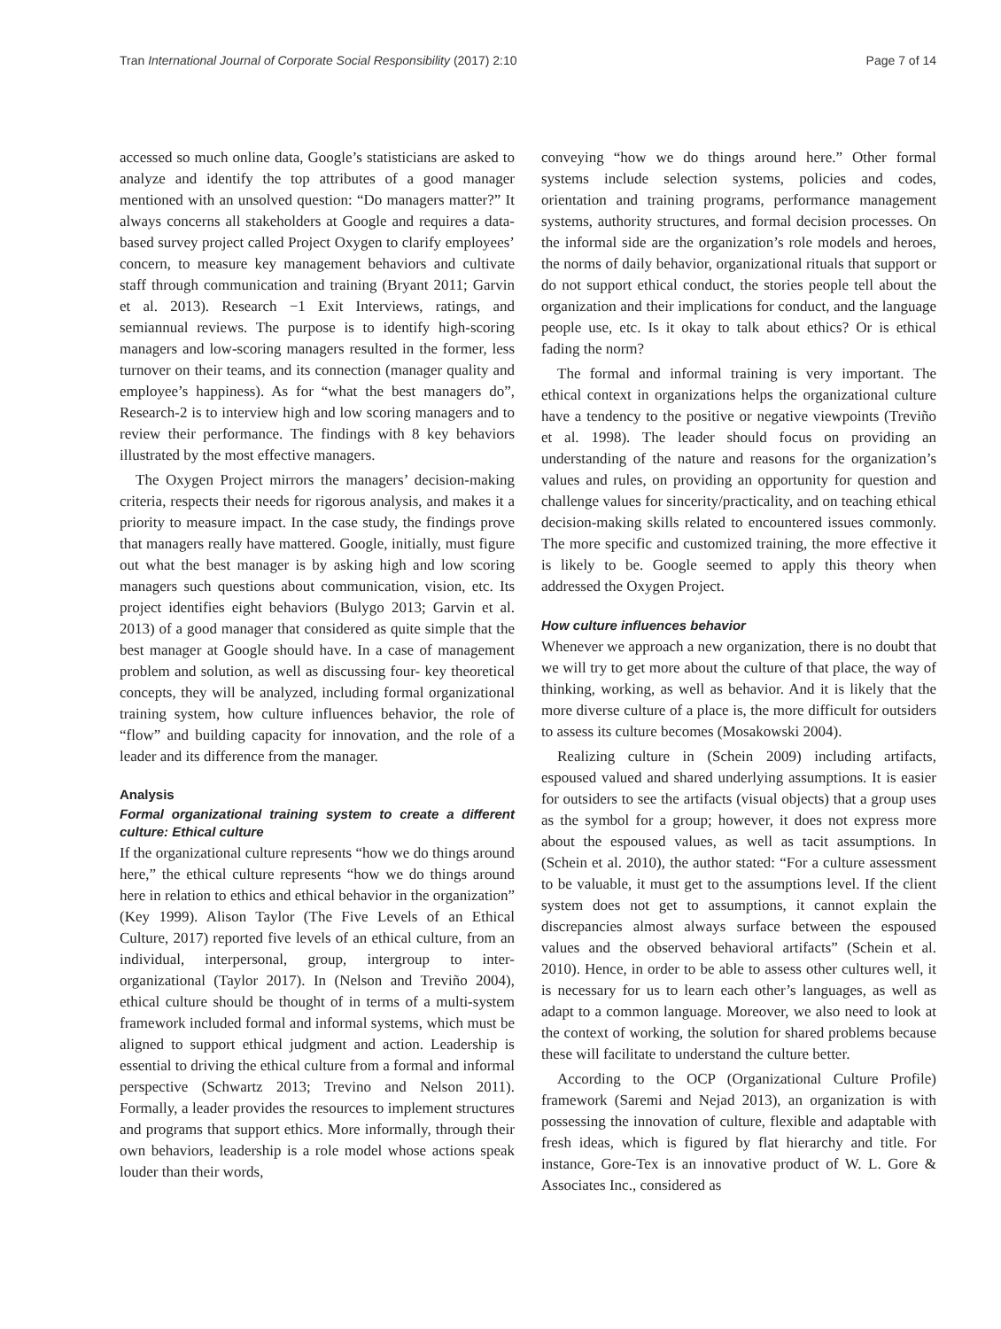Tran International Journal of Corporate Social Responsibility (2017) 2:10 Page 7 of 14
accessed so much online data, Google’s statisticians are asked to analyze and identify the top attributes of a good manager mentioned with an unsolved question: “Do managers matter?” It always concerns all stakeholders at Google and requires a data-based survey project called Project Oxygen to clarify employees’ concern, to measure key management behaviors and cultivate staff through communication and training (Bryant 2011; Garvin et al. 2013). Research −1 Exit Interviews, ratings, and semiannual reviews. The purpose is to identify high-scoring managers and low-scoring managers resulted in the former, less turnover on their teams, and its connection (manager quality and employee’s happiness). As for “what the best managers do”, Research-2 is to interview high and low scoring managers and to review their performance. The findings with 8 key behaviors illustrated by the most effective managers.
The Oxygen Project mirrors the managers’ decision-making criteria, respects their needs for rigorous analysis, and makes it a priority to measure impact. In the case study, the findings prove that managers really have mattered. Google, initially, must figure out what the best manager is by asking high and low scoring managers such questions about communication, vision, etc. Its project identifies eight behaviors (Bulygo 2013; Garvin et al. 2013) of a good manager that considered as quite simple that the best manager at Google should have. In a case of management problem and solution, as well as discussing four- key theoretical concepts, they will be analyzed, including formal organizational training system, how culture influences behavior, the role of “flow” and building capacity for innovation, and the role of a leader and its difference from the manager.
Analysis
Formal organizational training system to create a different culture: Ethical culture
If the organizational culture represents “how we do things around here,” the ethical culture represents “how we do things around here in relation to ethics and ethical behavior in the organization” (Key 1999). Alison Taylor (The Five Levels of an Ethical Culture, 2017) reported five levels of an ethical culture, from an individual, interpersonal, group, intergroup to inter-organizational (Taylor 2017). In (Nelson and Treviño 2004), ethical culture should be thought of in terms of a multi-system framework included formal and informal systems, which must be aligned to support ethical judgment and action. Leadership is essential to driving the ethical culture from a formal and informal perspective (Schwartz 2013; Trevino and Nelson 2011). Formally, a leader provides the resources to implement structures and programs that support ethics. More informally, through their own behaviors, leadership is a role model whose actions speak louder than their words,
conveying “how we do things around here.” Other formal systems include selection systems, policies and codes, orientation and training programs, performance management systems, authority structures, and formal decision processes. On the informal side are the organization’s role models and heroes, the norms of daily behavior, organizational rituals that support or do not support ethical conduct, the stories people tell about the organization and their implications for conduct, and the language people use, etc. Is it okay to talk about ethics? Or is ethical fading the norm?
The formal and informal training is very important. The ethical context in organizations helps the organizational culture have a tendency to the positive or negative viewpoints (Treviño et al. 1998). The leader should focus on providing an understanding of the nature and reasons for the organization’s values and rules, on providing an opportunity for question and challenge values for sincerity/practicality, and on teaching ethical decision-making skills related to encountered issues commonly. The more specific and customized training, the more effective it is likely to be. Google seemed to apply this theory when addressed the Oxygen Project.
How culture influences behavior
Whenever we approach a new organization, there is no doubt that we will try to get more about the culture of that place, the way of thinking, working, as well as behavior. And it is likely that the more diverse culture of a place is, the more difficult for outsiders to assess its culture becomes (Mosakowski 2004).
Realizing culture in (Schein 2009) including artifacts, espoused valued and shared underlying assumptions. It is easier for outsiders to see the artifacts (visual objects) that a group uses as the symbol for a group; however, it does not express more about the espoused values, as well as tacit assumptions. In (Schein et al. 2010), the author stated: “For a culture assessment to be valuable, it must get to the assumptions level. If the client system does not get to assumptions, it cannot explain the discrepancies almost always surface between the espoused values and the observed behavioral artifacts” (Schein et al. 2010). Hence, in order to be able to assess other cultures well, it is necessary for us to learn each other’s languages, as well as adapt to a common language. Moreover, we also need to look at the context of working, the solution for shared problems because these will facilitate to understand the culture better.
According to the OCP (Organizational Culture Profile) framework (Saremi and Nejad 2013), an organization is with possessing the innovation of culture, flexible and adaptable with fresh ideas, which is figured by flat hierarchy and title. For instance, Gore-Tex is an innovative product of W. L. Gore & Associates Inc., considered as